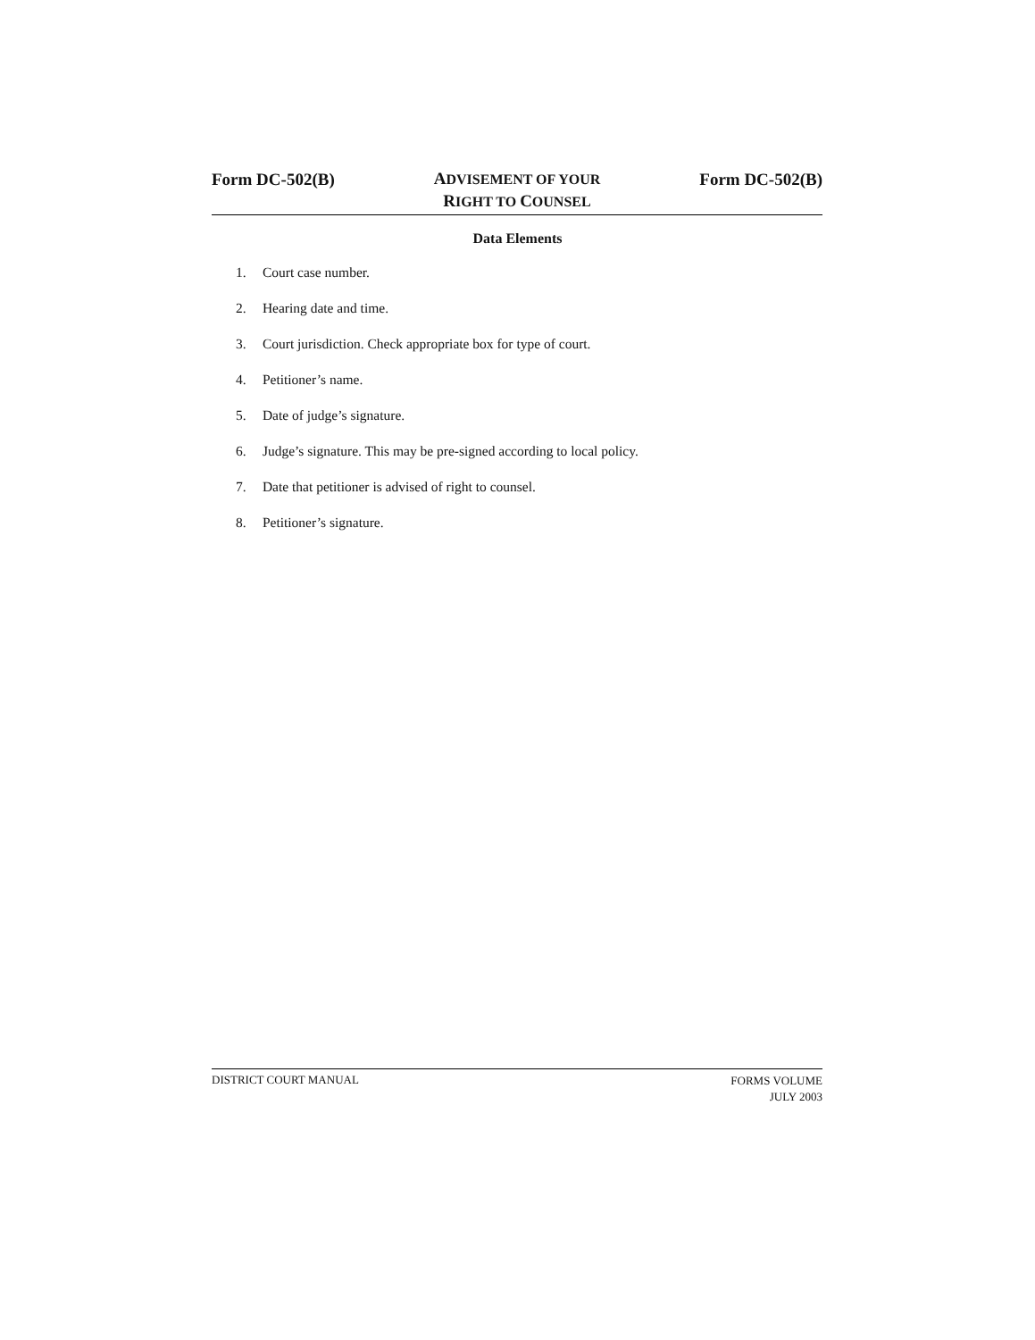Form DC-502(B)
ADVISEMENT OF YOUR
RIGHT TO COUNSEL
Form DC-502(B)
Data Elements
1. Court case number.
2. Hearing date and time.
3. Court jurisdiction. Check appropriate box for type of court.
4. Petitioner’s name.
5. Date of judge’s signature.
6. Judge’s signature. This may be pre-signed according to local policy.
7. Date that petitioner is advised of right to counsel.
8. Petitioner’s signature.
DISTRICT COURT MANUAL
FORMS VOLUME
JULY 2003